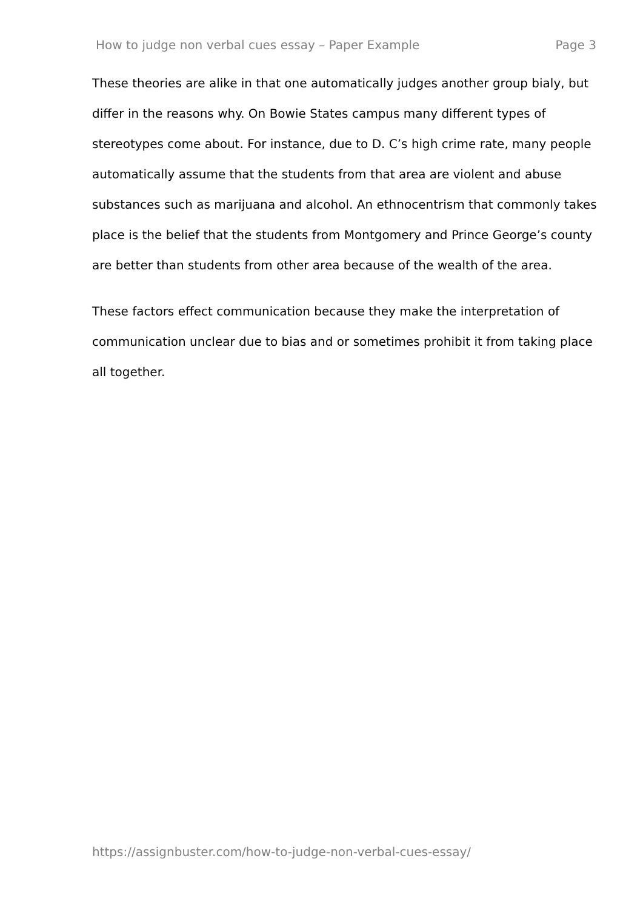How to judge non verbal cues essay – Paper Example Page 3
These theories are alike in that one automatically judges another group bialy, but differ in the reasons why. On Bowie States campus many different types of stereotypes come about. For instance, due to D. C’s high crime rate, many people automatically assume that the students from that area are violent and abuse substances such as marijuana and alcohol. An ethnocentrism that commonly takes place is the belief that the students from Montgomery and Prince George’s county are better than students from other area because of the wealth of the area.
These factors effect communication because they make the interpretation of communication unclear due to bias and or sometimes prohibit it from taking place all together.
https://assignbuster.com/how-to-judge-non-verbal-cues-essay/